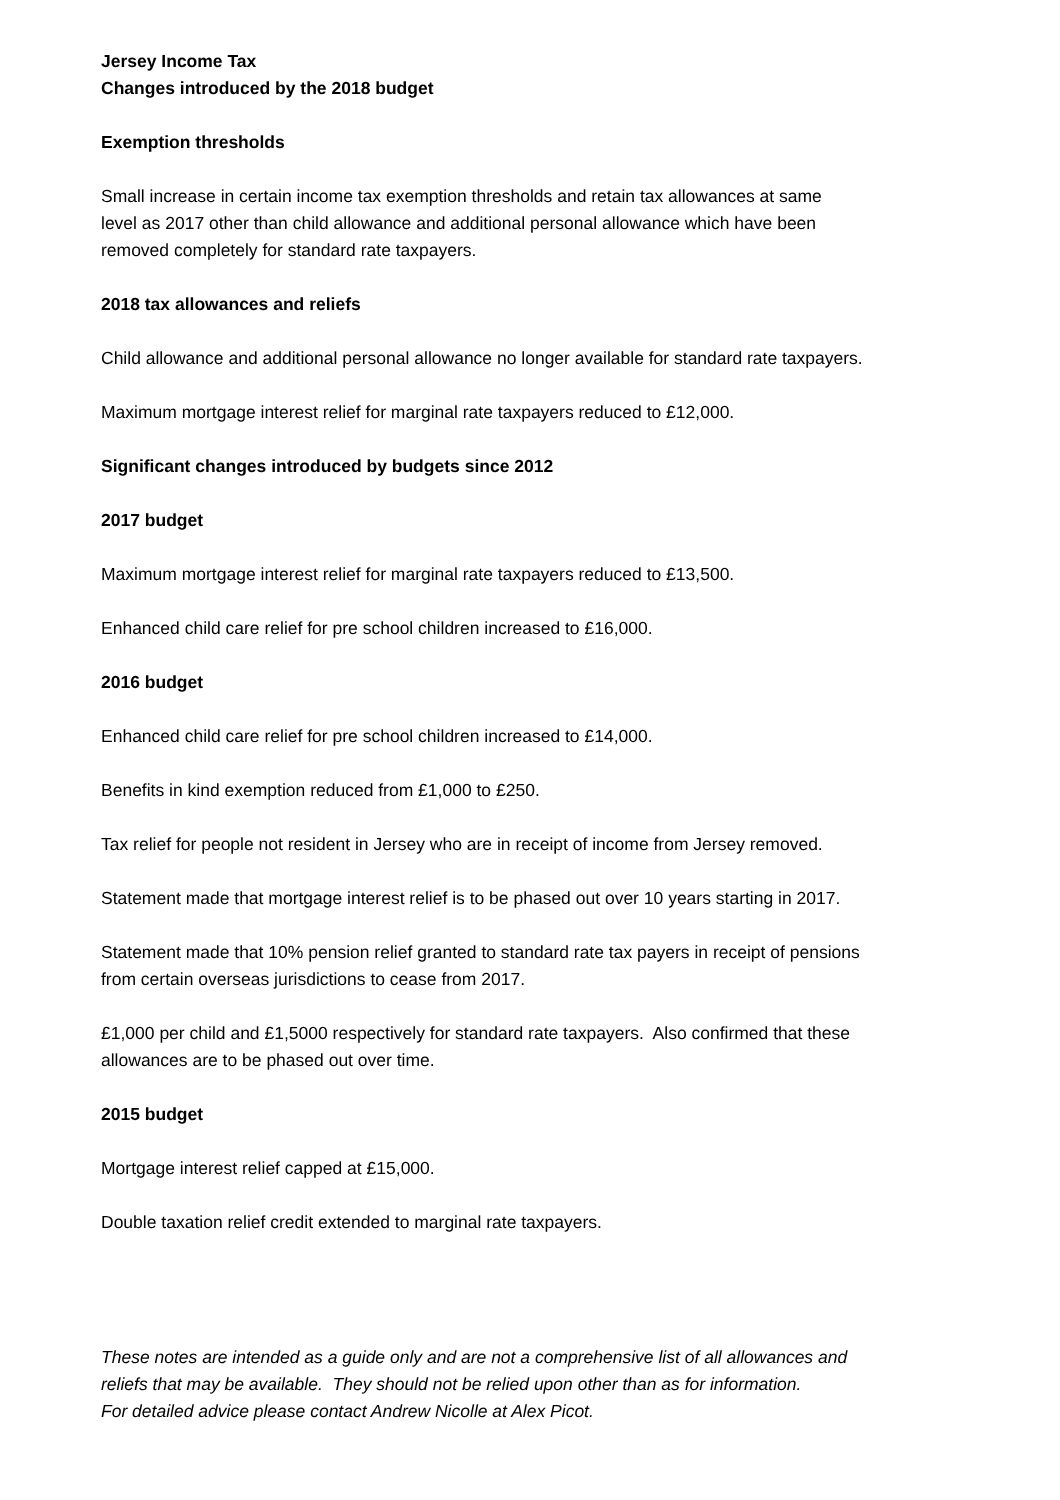Jersey Income Tax
Changes introduced by the 2018 budget
Exemption thresholds
Small increase in certain income tax exemption thresholds and retain tax allowances at same
level as 2017 other than child allowance and additional personal allowance which have been
removed completely for standard rate taxpayers.
2018 tax allowances and reliefs
Child allowance and additional personal allowance no longer available for standard rate taxpayers.
Maximum mortgage interest relief for marginal rate taxpayers reduced to £12,000.
Significant changes introduced by budgets since 2012
2017 budget
Maximum mortgage interest relief for marginal rate taxpayers reduced to £13,500.
Enhanced child care relief for pre school children increased to £16,000.
2016 budget
Enhanced child care relief for pre school children increased to £14,000.
Benefits in kind exemption reduced from £1,000 to £250.
Tax relief for people not resident in Jersey who are in receipt of income from Jersey removed.
Statement made that mortgage interest relief is to be phased out over 10 years starting in 2017.
Statement made that 10% pension relief granted to standard rate tax payers in receipt of pensions
from certain overseas jurisdictions to cease from 2017.
£1,000 per child and £1,5000 respectively for standard rate taxpayers. Also confirmed that these
allowances are to be phased out over time.
2015 budget
Mortgage interest relief capped at £15,000.
Double taxation relief credit extended to marginal rate taxpayers.
These notes are intended as a guide only and are not a comprehensive list of all allowances and
reliefs that may be available. They should not be relied upon other than as for information.
For detailed advice please contact Andrew Nicolle at Alex Picot.